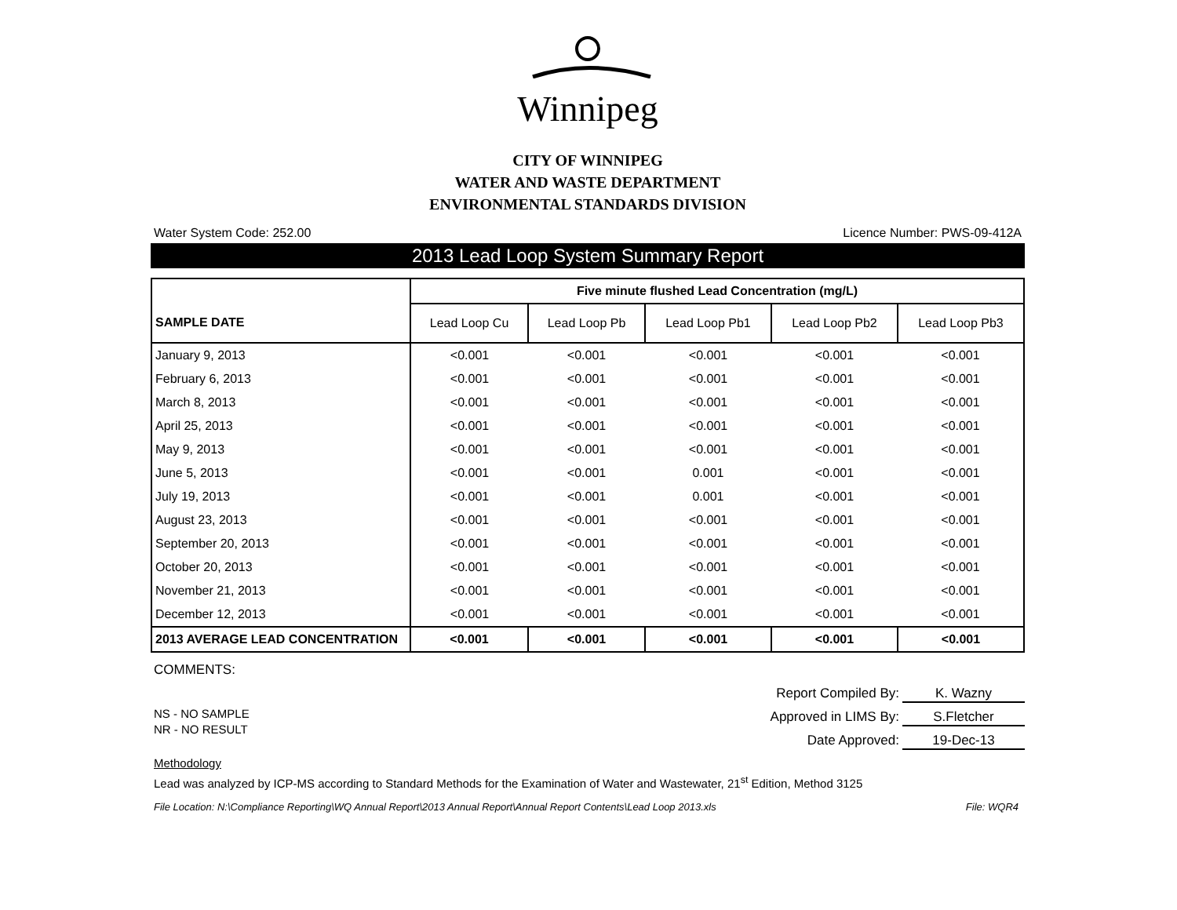Winnipeg
CITY OF WINNIPEG
WATER AND WASTE DEPARTMENT
ENVIRONMENTAL STANDARDS DIVISION
Water System Code: 252.00 Licence Number: PWS-09-412A
2013 Lead Loop System Summary Report
| SAMPLE DATE | Five minute flushed Lead Concentration (mg/L) | | | | |
| | Lead Loop Cu | Lead Loop Pb | Lead Loop Pb1 | Lead Loop Pb2 | Lead Loop Pb3 |
| January 9, 2013 | <0.001 | <0.001 | <0.001 | <0.001 | <0.001 |
| February 6, 2013 | <0.001 | <0.001 | <0.001 | <0.001 | <0.001 |
| March 8, 2013 | <0.001 | <0.001 | <0.001 | <0.001 | <0.001 |
| April 25, 2013 | <0.001 | <0.001 | <0.001 | <0.001 | <0.001 |
| May 9, 2013 | <0.001 | <0.001 | <0.001 | <0.001 | <0.001 |
| June 5, 2013 | <0.001 | <0.001 | 0.001 | <0.001 | <0.001 |
| July 19, 2013 | <0.001 | <0.001 | 0.001 | <0.001 | <0.001 |
| August 23, 2013 | <0.001 | <0.001 | <0.001 | <0.001 | <0.001 |
| September 20, 2013 | <0.001 | <0.001 | <0.001 | <0.001 | <0.001 |
| October 20, 2013 | <0.001 | <0.001 | <0.001 | <0.001 | <0.001 |
| November 21, 2013 | <0.001 | <0.001 | <0.001 | <0.001 | <0.001 |
| December 12, 2013 | <0.001 | <0.001 | <0.001 | <0.001 | <0.001 |
| 2013 AVERAGE LEAD CONCENTRATION | <0.001 | <0.001 | <0.001 | <0.001 | <0.001 |
COMMENTS:
NS - NO SAMPLE
NR - NO RESULT
Report Compiled By: K. Wazny
Approved in LIMS By: S.Fletcher
Date Approved: 19-Dec-13
Methodology
Lead was analyzed by ICP-MS according to Standard Methods for the Examination of Water and Wastewater, 21<sup>st</sup> Edition, Method 3125
File Location: N:\Compliance Reporting\WQ Annual Report\2013 Annual Report\Annual Report Contents\Lead Loop 2013.xls File: WQR4